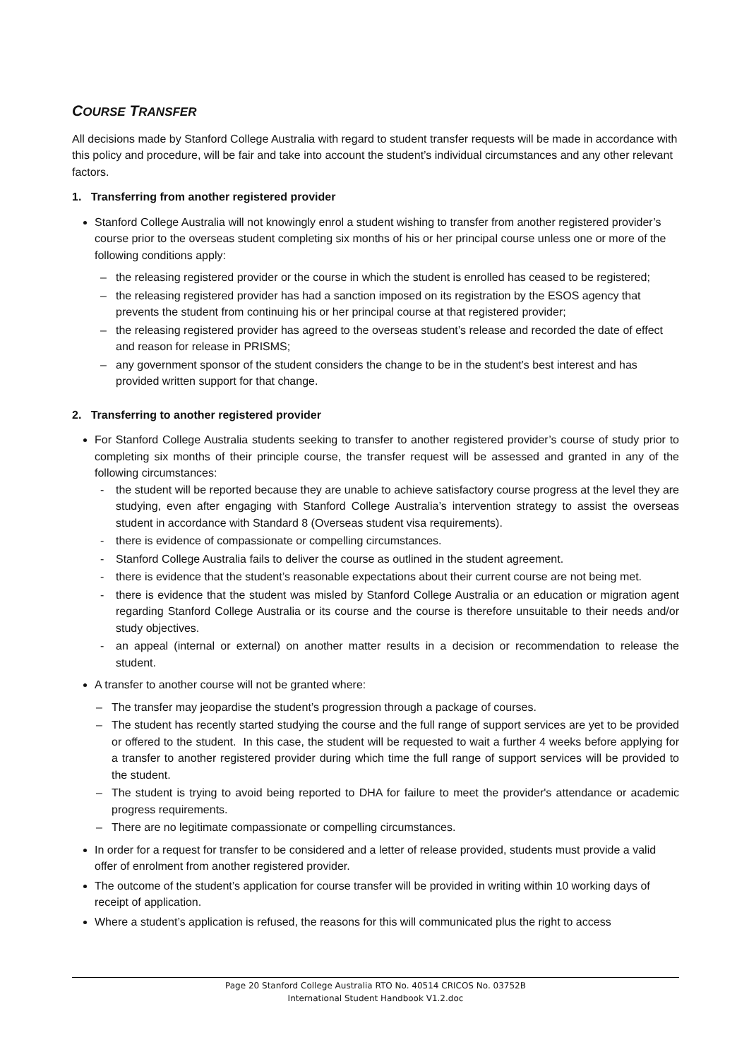COURSE TRANSFER
All decisions made by Stanford College Australia with regard to student transfer requests will be made in accordance with this policy and procedure, will be fair and take into account the student’s individual circumstances and any other relevant factors.
1. Transferring from another registered provider
Stanford College Australia will not knowingly enrol a student wishing to transfer from another registered provider’s course prior to the overseas student completing six months of his or her principal course unless one or more of the following conditions apply:
– the releasing registered provider or the course in which the student is enrolled has ceased to be registered;
– the releasing registered provider has had a sanction imposed on its registration by the ESOS agency that prevents the student from continuing his or her principal course at that registered provider;
– the releasing registered provider has agreed to the overseas student’s release and recorded the date of effect and reason for release in PRISMS;
– any government sponsor of the student considers the change to be in the student’s best interest and has provided written support for that change.
2. Transferring to another registered provider
For Stanford College Australia students seeking to transfer to another registered provider’s course of study prior to completing six months of their principle course, the transfer request will be assessed and granted in any of the following circumstances:
- the student will be reported because they are unable to achieve satisfactory course progress at the level they are studying, even after engaging with Stanford College Australia’s intervention strategy to assist the overseas student in accordance with Standard 8 (Overseas student visa requirements).
- there is evidence of compassionate or compelling circumstances.
- Stanford College Australia fails to deliver the course as outlined in the student agreement.
- there is evidence that the student’s reasonable expectations about their current course are not being met.
- there is evidence that the student was misled by Stanford College Australia or an education or migration agent regarding Stanford College Australia or its course and the course is therefore unsuitable to their needs and/or study objectives.
- an appeal (internal or external) on another matter results in a decision or recommendation to release the student.
A transfer to another course will not be granted where:
– The transfer may jeopardise the student’s progression through a package of courses.
– The student has recently started studying the course and the full range of support services are yet to be provided or offered to the student. In this case, the student will be requested to wait a further 4 weeks before applying for a transfer to another registered provider during which time the full range of support services will be provided to the student.
– The student is trying to avoid being reported to DHA for failure to meet the provider's attendance or academic progress requirements.
– There are no legitimate compassionate or compelling circumstances.
In order for a request for transfer to be considered and a letter of release provided, students must provide a valid offer of enrolment from another registered provider.
The outcome of the student’s application for course transfer will be provided in writing within 10 working days of receipt of application.
Where a student’s application is refused, the reasons for this will communicated plus the right to access
Page 20 Stanford College Australia RTO No. 40514 CRICOS No. 03752B
International Student Handbook V1.2.doc